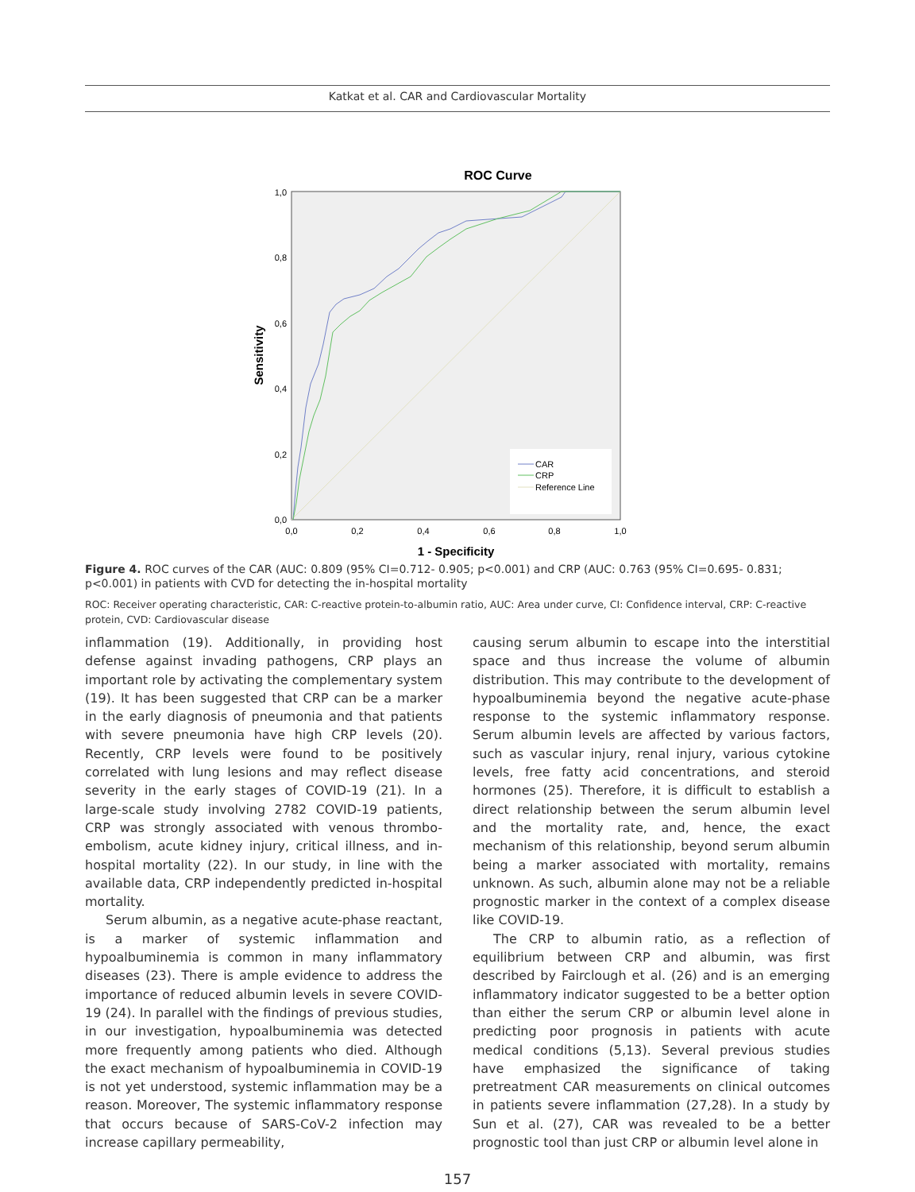Katkat et al. CAR and Cardiovascular Mortality
ROC Curve
CAR
CRP
Reference Line
1,0
0,8
0,6
0,4
0,2
0,0
0,0
0,2
0,4
0,6
0,8
1,0
1 - Specificity
Sensitivity
Figure 4. ROC curves of the CAR (AUC: 0.809 (95% CI=0.712- 0.905; p<0.001) and CRP (AUC: 0.763 (95% CI=0.695- 0.831; p<0.001) in patients with CVD for detecting the in-hospital mortality
ROC: Receiver operating characteristic, CAR: C-reactive protein-to-albumin ratio, AUC: Area under curve, CI: Confidence interval, CRP: C-reactive protein, CVD: Cardiovascular disease
inflammation (19). Additionally, in providing host defense against invading pathogens, CRP plays an important role by activating the complementary system (19). It has been suggested that CRP can be a marker in the early diagnosis of pneumonia and that patients with severe pneumonia have high CRP levels (20). Recently, CRP levels were found to be positively correlated with lung lesions and may reflect disease severity in the early stages of COVID-19 (21). In a large-scale study involving 2782 COVID-19 patients, CRP was strongly associated with venous thrombo-embolism, acute kidney injury, critical illness, and in-hospital mortality (22). In our study, in line with the available data, CRP independently predicted in-hospital mortality.
Serum albumin, as a negative acute-phase reactant, is a marker of systemic inflammation and hypoalbuminemia is common in many inflammatory diseases (23). There is ample evidence to address the importance of reduced albumin levels in severe COVID-19 (24). In parallel with the findings of previous studies, in our investigation, hypoalbuminemia was detected more frequently among patients who died. Although the exact mechanism of hypoalbuminemia in COVID-19 is not yet understood, systemic inflammation may be a reason. Moreover, The systemic inflammatory response that occurs because of SARS-CoV-2 infection may increase capillary permeability,
causing serum albumin to escape into the interstitial space and thus increase the volume of albumin distribution. This may contribute to the development of hypoalbuminemia beyond the negative acute-phase response to the systemic inflammatory response. Serum albumin levels are affected by various factors, such as vascular injury, renal injury, various cytokine levels, free fatty acid concentrations, and steroid hormones (25). Therefore, it is difficult to establish a direct relationship between the serum albumin level and the mortality rate, and, hence, the exact mechanism of this relationship, beyond serum albumin being a marker associated with mortality, remains unknown. As such, albumin alone may not be a reliable prognostic marker in the context of a complex disease like COVID-19.
The CRP to albumin ratio, as a reflection of equilibrium between CRP and albumin, was first described by Fairclough et al. (26) and is an emerging inflammatory indicator suggested to be a better option than either the serum CRP or albumin level alone in predicting poor prognosis in patients with acute medical conditions (5,13). Several previous studies have emphasized the significance of taking pretreatment CAR measurements on clinical outcomes in patients severe inflammation (27,28). In a study by Sun et al. (27), CAR was revealed to be a better prognostic tool than just CRP or albumin level alone in
157